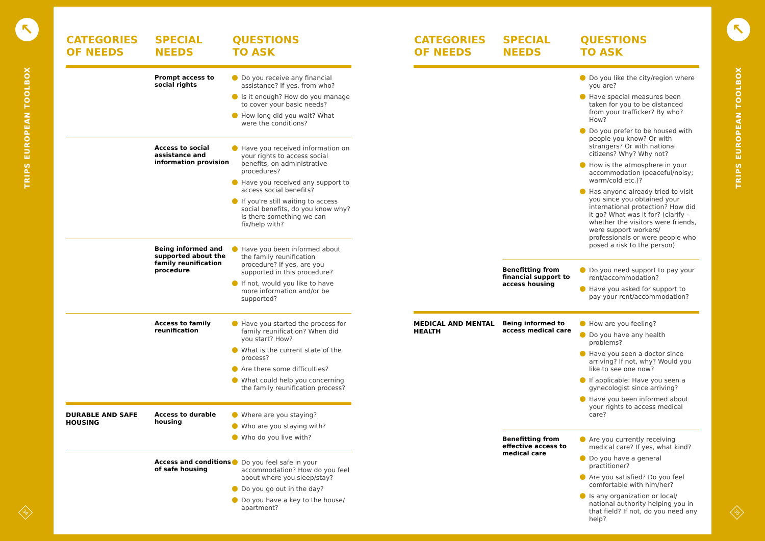↖
TRIPS EUROPEAN TOOLBOX
34
↖
TRIPS EUROPEAN TOOLBOX
35
| CATEGORIES OF NEEDS | SPECIAL NEEDS | QUESTIONS TO ASK |
| --- | --- | --- |
| | Prompt access to social rights | Do you receive any financial assistance? If yes, from who? Is it enough? How do you manage to cover your basic needs? How long did you wait? What were the conditions? |
| | Access to social assistance and information provision | Have you received information on your rights to access social benefits, on administrative procedures? Have you received any support to access social benefits? If you're still waiting to access social benefits, do you know why? Is there something we can fix/help with? |
| | Being informed and supported about the family reunification procedure | Have you been informed about the family reunification procedure? If yes, are you supported in this procedure? If not, would you like to have more information and/or be supported? |
| | Access to family reunification | Have you started the process for family reunification? When did you start? How? What is the current state of the process? Are there some difficulties? What could help you concerning the family reunification process? |
| DURABLE AND SAFE HOUSING | Access to durable housing | Where are you staying? Who are you staying with? Who do you live with? |
| | Access and conditions of safe housing | Do you feel safe in your accommodation? How do you feel about where you sleep/stay? Do you go out in the day? Do you have a key to the house/ apartment? |
| CATEGORIES OF NEEDS | SPECIAL NEEDS | QUESTIONS TO ASK |
| --- | --- | --- |
| | | Do you like the city/region where you are? Have special measures been taken for you to be distanced from your trafficker? By who? How? Do you prefer to be housed with people you know? Or with strangers? Or with national citizens? Why? Why not? How is the atmosphere in your accommodation (peaceful/noisy; warm/cold etc.)? Has anyone already tried to visit you since you obtained your international protection? How did it go? What was it for? (clarify - whether the visitors were friends, were support workers/ professionals or were people who posed a risk to the person) |
| | Benefitting from financial support to access housing | Do you need support to pay your rent/accommodation? Have you asked for support to pay your rent/accommodation? |
| MEDICAL AND MENTAL HEALTH | Being informed to access medical care | How are you feeling? Do you have any health problems? Have you seen a doctor since arriving? If not, why? Would you like to see one now? If applicable: Have you seen a gynecologist since arriving? Have you been informed about your rights to access medical care? |
| | Benefitting from effective access to medical care | Are you currently receiving medical care? If yes, what kind? Do you have a general practitioner? Are you satisfied? Do you feel comfortable with him/her? Is any organization or local/ national authority helping you in that field? If not, do you need any help? |